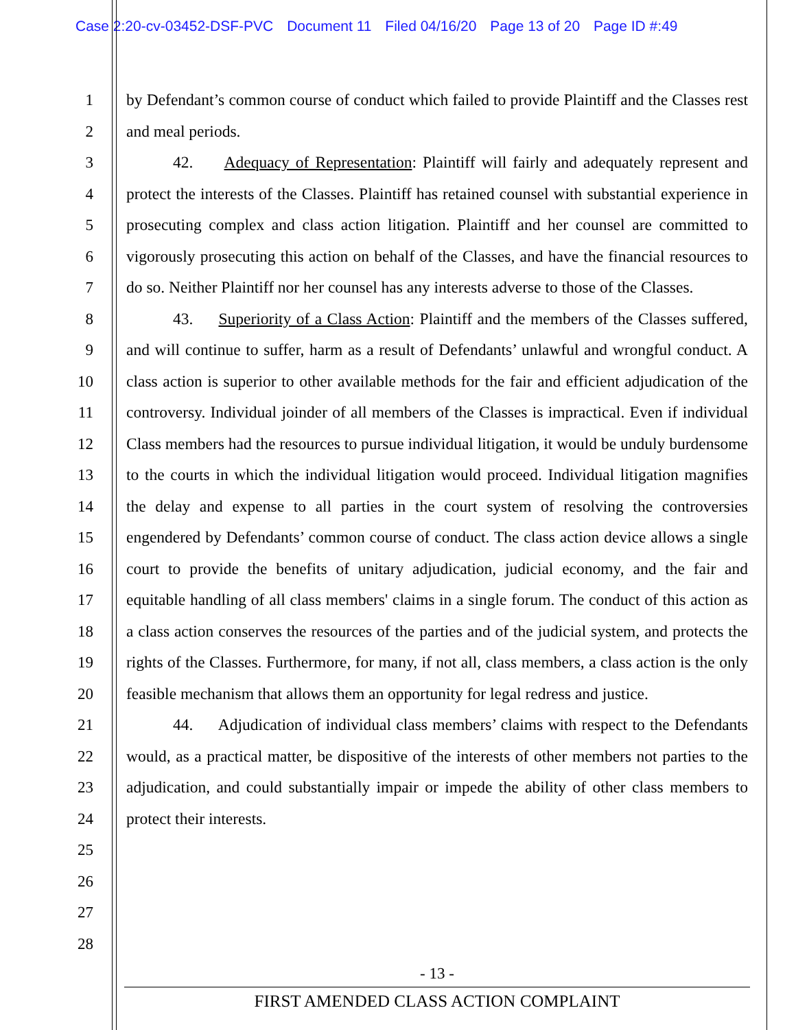Case 2:20-cv-03452-DSF-PVC Document 11 Filed 04/16/20 Page 13 of 20 Page ID #:49
1
2
3
4
5
6
7
8
9
10
11
12
13
14
15
16
17
18
19
20
21
22
23
24
25
26
27
28
by Defendant’s common course of conduct which failed to provide Plaintiff and the Classes rest and meal periods.
42. Adequacy of Representation: Plaintiff will fairly and adequately represent and protect the interests of the Classes. Plaintiff has retained counsel with substantial experience in prosecuting complex and class action litigation. Plaintiff and her counsel are committed to vigorously prosecuting this action on behalf of the Classes, and have the financial resources to do so. Neither Plaintiff nor her counsel has any interests adverse to those of the Classes.
43. Superiority of a Class Action: Plaintiff and the members of the Classes suffered, and will continue to suffer, harm as a result of Defendants’ unlawful and wrongful conduct. A class action is superior to other available methods for the fair and efficient adjudication of the controversy. Individual joinder of all members of the Classes is impractical. Even if individual Class members had the resources to pursue individual litigation, it would be unduly burdensome to the courts in which the individual litigation would proceed. Individual litigation magnifies the delay and expense to all parties in the court system of resolving the controversies engendered by Defendants’ common course of conduct. The class action device allows a single court to provide the benefits of unitary adjudication, judicial economy, and the fair and equitable handling of all class members' claims in a single forum. The conduct of this action as a class action conserves the resources of the parties and of the judicial system, and protects the rights of the Classes. Furthermore, for many, if not all, class members, a class action is the only feasible mechanism that allows them an opportunity for legal redress and justice.
44. Adjudication of individual class members’ claims with respect to the Defendants would, as a practical matter, be dispositive of the interests of other members not parties to the adjudication, and could substantially impair or impede the ability of other class members to protect their interests.
- 13 -
FIRST AMENDED CLASS ACTION COMPLAINT